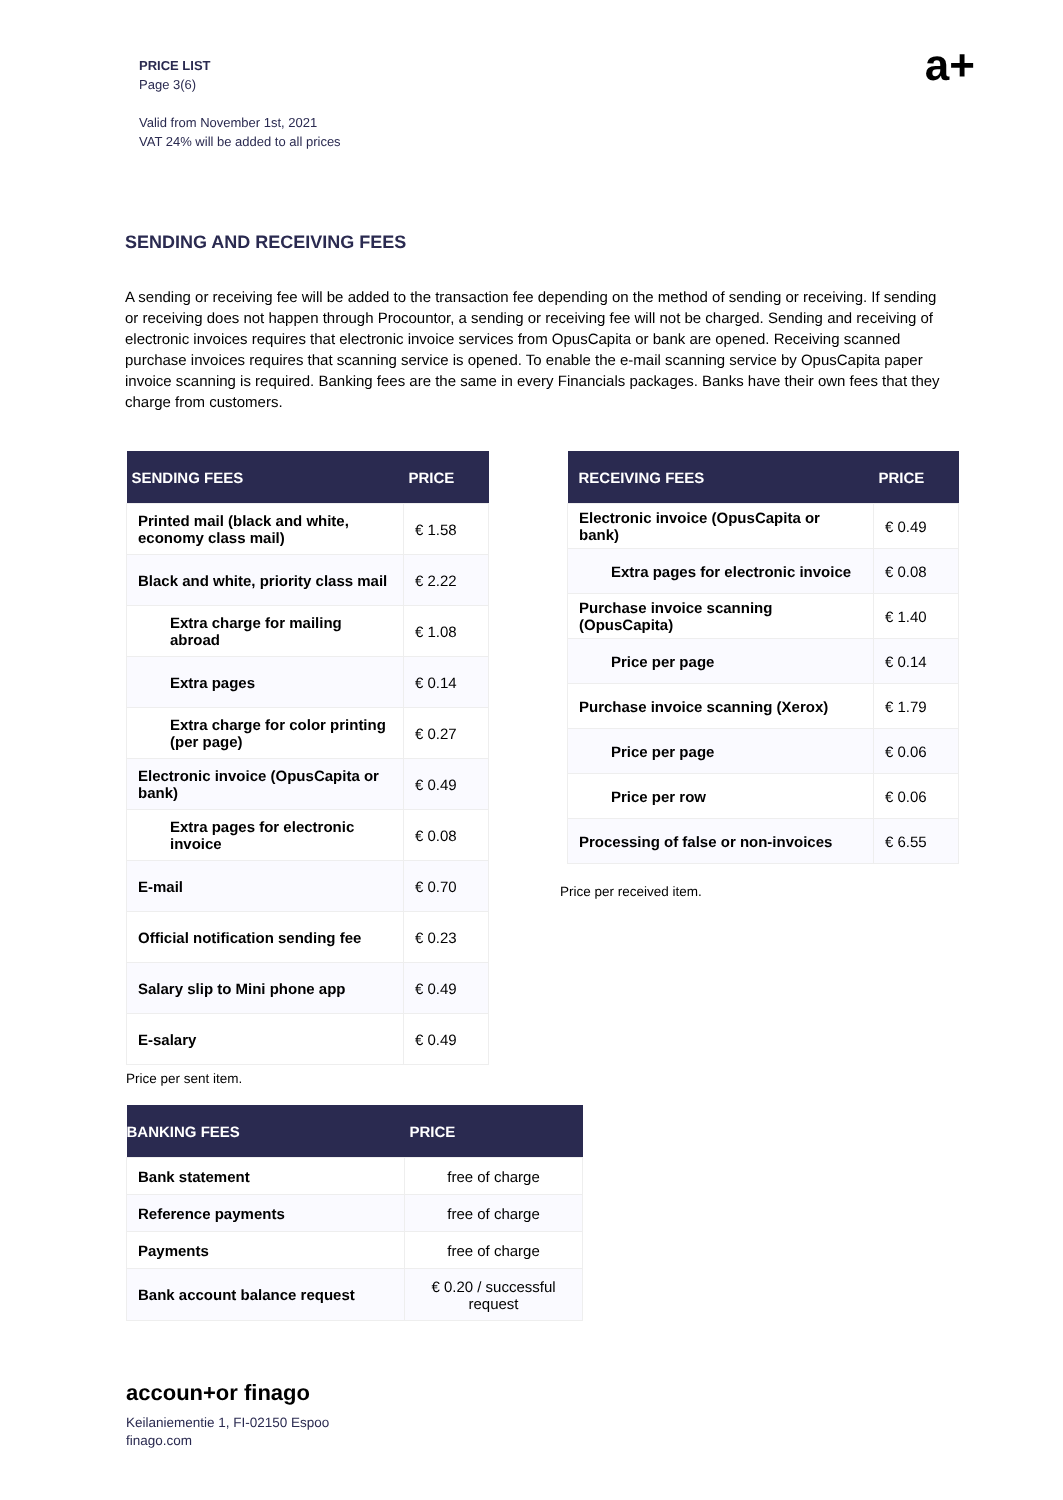PRICE LIST
Page 3(6)
Valid from November 1st, 2021
VAT 24% will be added to all prices
a+
SENDING AND RECEIVING FEES
A sending or receiving fee will be added to the transaction fee depending on the method of sending or receiving. If sending or receiving does not happen through Procountor, a sending or receiving fee will not be charged. Sending and receiving of electronic invoices requires that electronic invoice services from OpusCapita or bank are opened. Receiving scanned purchase invoices requires that scanning service is opened. To enable the e-mail scanning service by OpusCapita paper invoice scanning is required. Banking fees are the same in every Financials packages. Banks have their own fees that they charge from customers.
| SENDING FEES | PRICE |
| --- | --- |
| Printed mail (black and white, economy class mail) | € 1.58 |
| Black and white, priority class mail | € 2.22 |
| Extra charge for mailing abroad | € 1.08 |
| Extra pages | € 0.14 |
| Extra charge for color printing (per page) | € 0.27 |
| Electronic invoice (OpusCapita or bank) | € 0.49 |
| Extra pages for electronic invoice | € 0.08 |
| E-mail | € 0.70 |
| Official notification sending fee | € 0.23 |
| Salary slip to Mini phone app | € 0.49 |
| E-salary | € 0.49 |
Price per sent item.
| RECEIVING FEES | PRICE |
| --- | --- |
| Electronic invoice (OpusCapita or bank) | € 0.49 |
| Extra pages for electronic invoice | € 0.08 |
| Purchase invoice scanning (OpusCapita) | € 1.40 |
| Price per page | € 0.14 |
| Purchase invoice scanning (Xerox) | € 1.79 |
| Price per page | € 0.06 |
| Price per row | € 0.06 |
| Processing of false or non-invoices | € 6.55 |
Price per received item.
| BANKING FEES | PRICE |
| --- | --- |
| Bank statement | free of charge |
| Reference payments | free of charge |
| Payments | free of charge |
| Bank account balance request | € 0.20 / successful request |
accoun+or finago
Keilaniementie 1, FI-02150 Espoo
finago.com